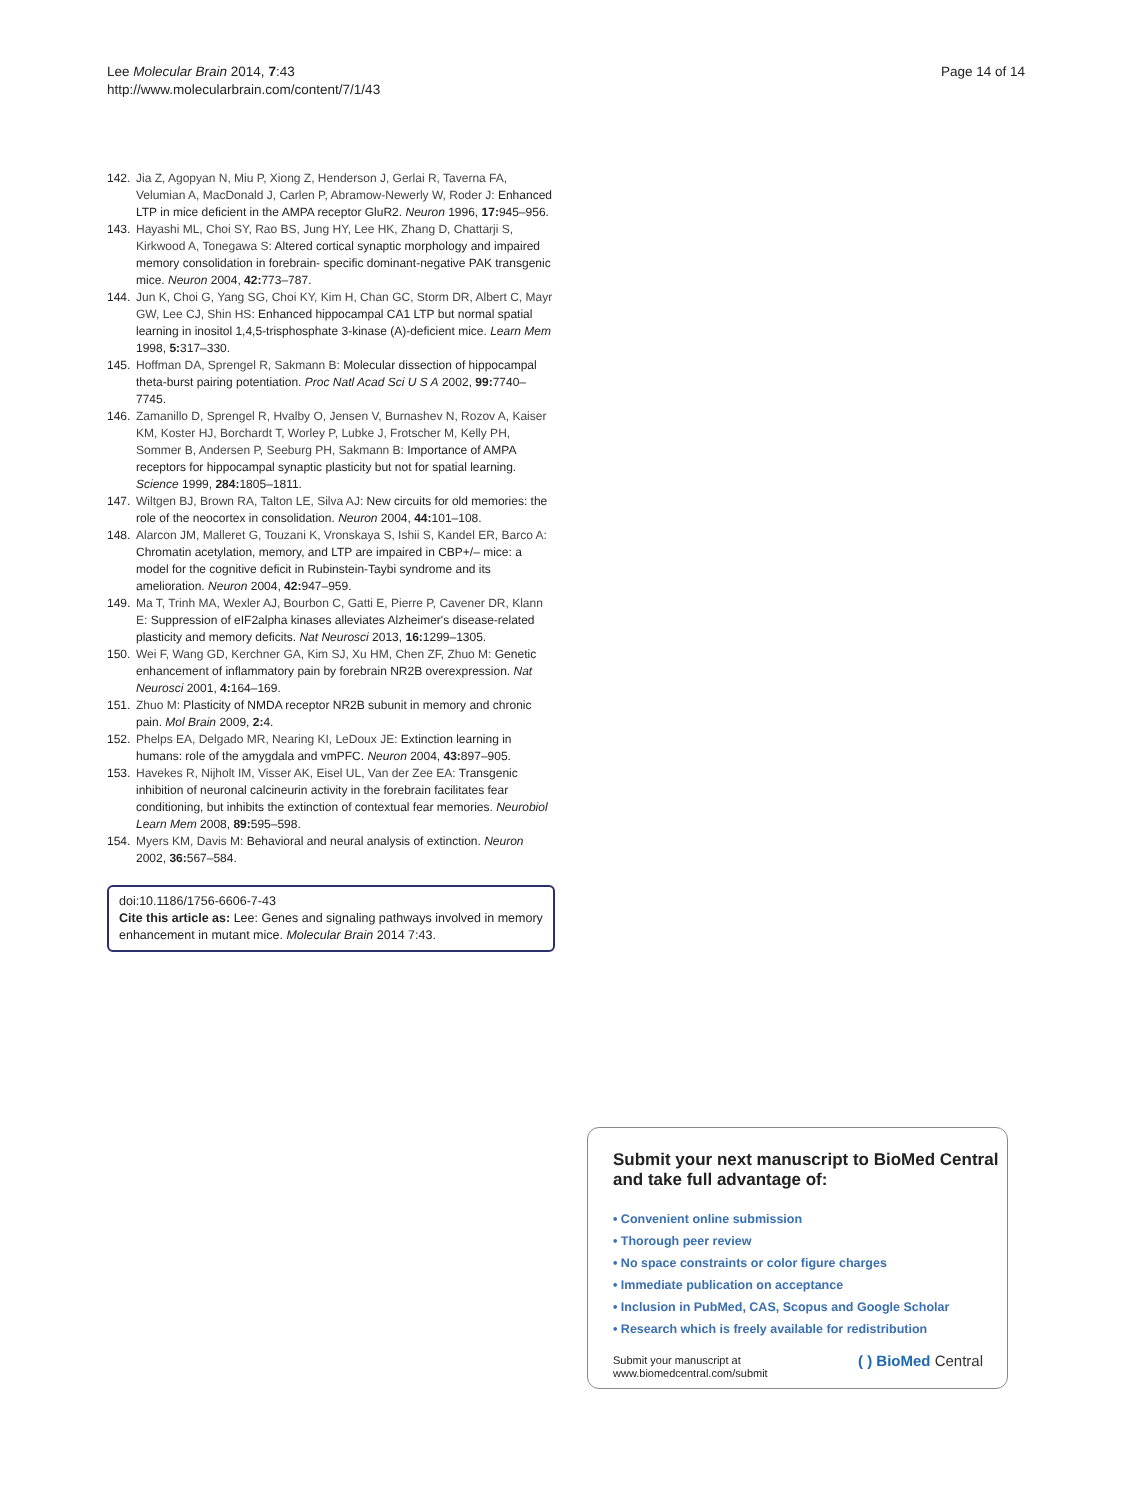Lee Molecular Brain 2014, 7:43
http://www.molecularbrain.com/content/7/1/43
Page 14 of 14
142. Jia Z, Agopyan N, Miu P, Xiong Z, Henderson J, Gerlai R, Taverna FA, Velumian A, MacDonald J, Carlen P, Abramow-Newerly W, Roder J: Enhanced LTP in mice deficient in the AMPA receptor GluR2. Neuron 1996, 17: 945–956.
143. Hayashi ML, Choi SY, Rao BS, Jung HY, Lee HK, Zhang D, Chattarji S, Kirkwood A, Tonegawa S: Altered cortical synaptic morphology and impaired memory consolidation in forebrain- specific dominant-negative PAK transgenic mice. Neuron 2004, 42: 773–787.
144. Jun K, Choi G, Yang SG, Choi KY, Kim H, Chan GC, Storm DR, Albert C, Mayr GW, Lee CJ, Shin HS: Enhanced hippocampal CA1 LTP but normal spatial learning in inositol 1,4,5-trisphosphate 3-kinase (A)-deficient mice. Learn Mem 1998, 5: 317–330.
145. Hoffman DA, Sprengel R, Sakmann B: Molecular dissection of hippocampal theta-burst pairing potentiation. Proc Natl Acad Sci U S A 2002, 99: 7740–7745.
146. Zamanillo D, Sprengel R, Hvalby O, Jensen V, Burnashev N, Rozov A, Kaiser KM, Koster HJ, Borchardt T, Worley P, Lubke J, Frotscher M, Kelly PH, Sommer B, Andersen P, Seeburg PH, Sakmann B: Importance of AMPA receptors for hippocampal synaptic plasticity but not for spatial learning. Science 1999, 284: 1805–1811.
147. Wiltgen BJ, Brown RA, Talton LE, Silva AJ: New circuits for old memories: the role of the neocortex in consolidation. Neuron 2004, 44: 101–108.
148. Alarcon JM, Malleret G, Touzani K, Vronskaya S, Ishii S, Kandel ER, Barco A: Chromatin acetylation, memory, and LTP are impaired in CBP+/– mice: a model for the cognitive deficit in Rubinstein-Taybi syndrome and its amelioration. Neuron 2004, 42: 947–959.
149. Ma T, Trinh MA, Wexler AJ, Bourbon C, Gatti E, Pierre P, Cavener DR, Klann E: Suppression of eIF2alpha kinases alleviates Alzheimer's disease-related plasticity and memory deficits. Nat Neurosci 2013, 16: 1299–1305.
150. Wei F, Wang GD, Kerchner GA, Kim SJ, Xu HM, Chen ZF, Zhuo M: Genetic enhancement of inflammatory pain by forebrain NR2B overexpression. Nat Neurosci 2001, 4: 164–169.
151. Zhuo M: Plasticity of NMDA receptor NR2B subunit in memory and chronic pain. Mol Brain 2009, 2: 4.
152. Phelps EA, Delgado MR, Nearing KI, LeDoux JE: Extinction learning in humans: role of the amygdala and vmPFC. Neuron 2004, 43: 897–905.
153. Havekes R, Nijholt IM, Visser AK, Eisel UL, Van der Zee EA: Transgenic inhibition of neuronal calcineurin activity in the forebrain facilitates fear conditioning, but inhibits the extinction of contextual fear memories. Neurobiol Learn Mem 2008, 89: 595–598.
154. Myers KM, Davis M: Behavioral and neural analysis of extinction. Neuron 2002, 36: 567–584.
doi:10.1186/1756-6606-7-43
Cite this article as: Lee: Genes and signaling pathways involved in memory enhancement in mutant mice. Molecular Brain 2014 7:43.
Submit your next manuscript to BioMed Central and take full advantage of:
• Convenient online submission
• Thorough peer review
• No space constraints or color figure charges
• Immediate publication on acceptance
• Inclusion in PubMed, CAS, Scopus and Google Scholar
• Research which is freely available for redistribution
Submit your manuscript at
www.biomedcentral.com/submit
( ) BioMed Central